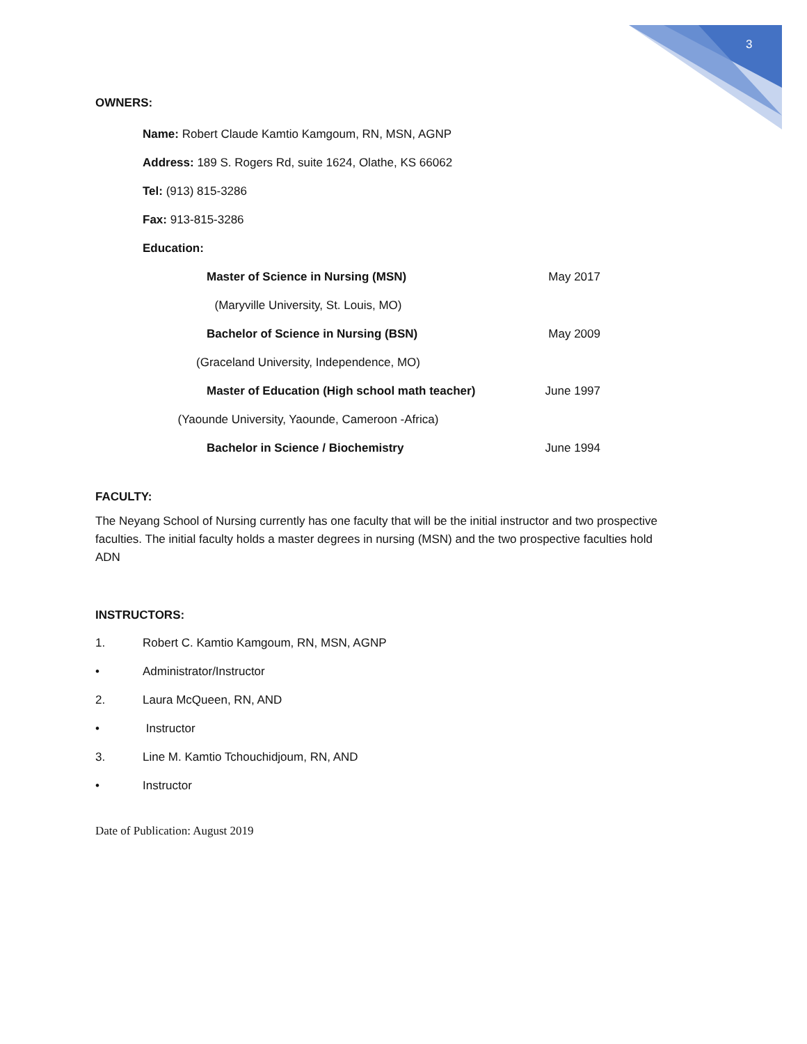3
OWNERS:
Name: Robert Claude Kamtio Kamgoum, RN, MSN, AGNP
Address: 189 S. Rogers Rd, suite 1624, Olathe, KS 66062
Tel: (913) 815-3286
Fax: 913-815-3286
Education:
Master of Science in Nursing (MSN) May 2017
(Maryville University, St. Louis, MO)
Bachelor of Science in Nursing (BSN) May 2009
(Graceland University, Independence, MO)
Master of Education (High school math teacher) June 1997
(Yaounde University, Yaounde, Cameroon -Africa)
Bachelor in Science / Biochemistry June 1994
FACULTY:
The Neyang School of Nursing currently has one faculty that will be the initial instructor and two prospective faculties. The initial faculty holds a master degrees in nursing (MSN) and the two prospective faculties hold ADN
INSTRUCTORS:
1. Robert C. Kamtio Kamgoum, RN, MSN, AGNP
• Administrator/Instructor
2. Laura McQueen, RN, AND
• Instructor
3. Line M. Kamtio Tchouchidjoum, RN, AND
• Instructor
Date of Publication: August 2019